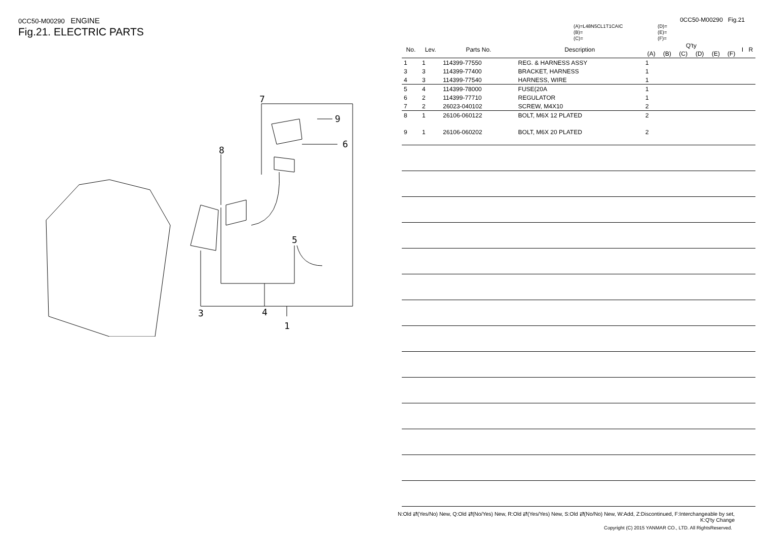0CC50-M00290 ENGINE
Fig.21. ELECTRIC PARTS
7
9
6
8
5
3
4
1
0CC50-M00290 Fig.21
(A)=L48N5CL1T1CAIC
(B)=
(C)=
(D)=
(E)=
(F)=
| No. | Lev. | Parts No. | Description | Q'ty | | | | | | I | R |
| --- | --- | --- | --- | --- | --- | --- | --- | --- | --- | --- | --- |
| | | | | (A) | (B) | (C) | (D) | (E) | (F) | | |
| 1 | 1 | 114399-77550 | REG. & HARNESS ASSY | 1 | | | | | | | |
| 3 | 3 | 114399-77400 | BRACKET, HARNESS | 1 | | | | | | | |
| 4 | 3 | 114399-77540 | HARNESS, WIRE | 1 | | | | | | | |
| 5 | 4 | 114399-78000 | FUSE(20A | 1 | | | | | | | |
| 6 | 2 | 114399-77710 | REGULATOR | 1 | | | | | | | |
| 7 | 2 | 26023-040102 | SCREW, M4X10 | 2 | | | | | | | |
| 8 | 1 | 26106-060122 | BOLT, M6X 12 PLATED | 2 | | | | | | | |
| 9 | 1 | 26106-060202 | BOLT, M6X 20 PLATED | 2 | | | | | | | |
N:Old ⇄(Yes/No) New, Q:Old ⇄(No/Yes) New, R:Old ⇄(Yes/Yes) New, S:Old ⇄(No/No) New, W:Add, Z:Discontinued, F:Interchangeable by set, K:Q'ty Change
Copyright (C) 2015 YANMAR CO., LTD. All RightsReserved.